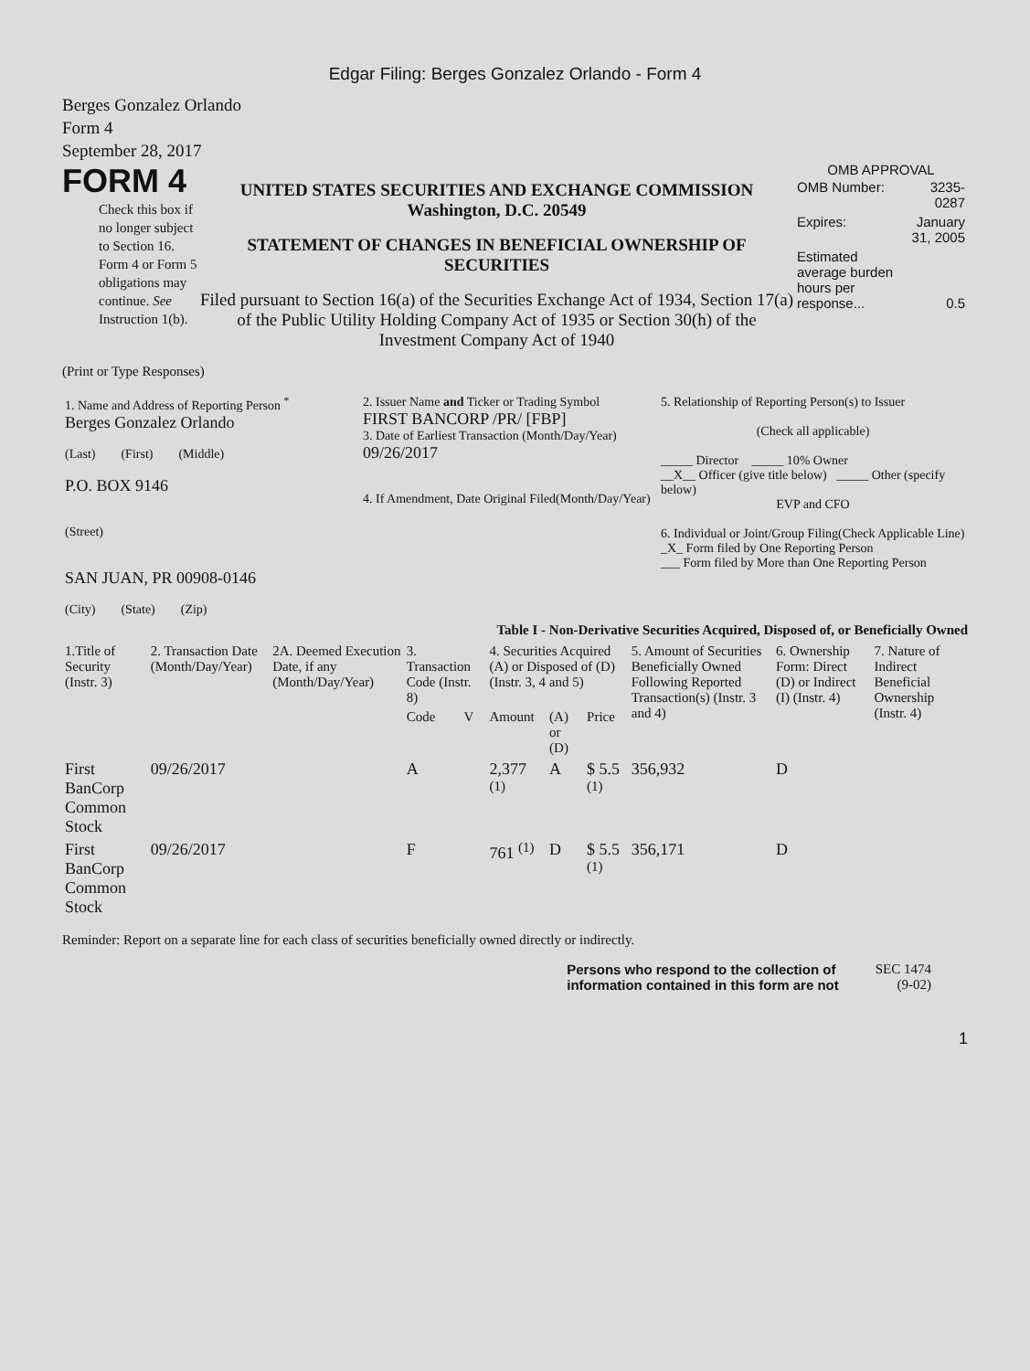Edgar Filing: Berges Gonzalez Orlando - Form 4
Berges Gonzalez Orlando
Form 4
September 28, 2017
FORM 4
Check this box if no longer subject to Section 16. Form 4 or Form 5 obligations may continue. See Instruction 1(b).
UNITED STATES SECURITIES AND EXCHANGE COMMISSION
Washington, D.C. 20549
STATEMENT OF CHANGES IN BENEFICIAL OWNERSHIP OF SECURITIES
Filed pursuant to Section 16(a) of the Securities Exchange Act of 1934, Section 17(a) of the Public Utility Holding Company Act of 1935 or Section 30(h) of the Investment Company Act of 1940
OMB APPROVAL
| OMB Number: | 3235-0287 |
| Expires: | January 31, 2005 |
| Estimated average burden hours per response... | 0.5 |
(Print or Type Responses)
| 1. Name and Address of Reporting Person <sup>*</sup> Berges Gonzalez Orlando (Last) (First) (Middle) P.O. BOX 9146 (Street) SAN JUAN, PR 00908-0146 (City) (State) (Zip) | 2. Issuer Name and Ticker or Trading Symbol FIRST BANCORP /PR/ [FBP] 3. Date of Earliest Transaction (Month/Day/Year) 09/26/2017 4. If Amendment, Date Original Filed(Month/Day/Year) | 5. Relationship of Reporting Person(s) to Issuer (Check all applicable) _____ Director _____ 10% Owner __X__ Officer (give title below) _____ Other (specify below) EVP and CFO 6. Individual or Joint/Group Filing(Check Applicable Line) _X_ Form filed by One Reporting Person ___ Form filed by More than One Reporting Person |
Table I - Non-Derivative Securities Acquired, Disposed of, or Beneficially Owned
| 1.Title of Security (Instr. 3) | 2. Transaction Date (Month/Day/Year) | 2A. Deemed Execution Date, if any (Month/Day/Year) | 3. Transaction Code (Instr. 8) | | 4. Securities Acquired (A) or Disposed of (D) (Instr. 3, 4 and 5) | | | 5. Amount of Securities Beneficially Owned Following Reported Transaction(s) (Instr. 3 and 4) | 6. Ownership Form: Direct (D) or Indirect (I) (Instr. 4) | 7. Nature of Indirect Beneficial Ownership (Instr. 4) |
| --- | --- | --- | --- | --- | --- | --- | --- | --- | --- | --- |
| | | | Code | V | Amount | (A) or (D) | Price | | | |
| First BanCorp Common Stock | 09/26/2017 | | A | | 2,377 <sup>(1)</sup> | A | $ 5.5 <sup>(1)</sup> | 356,932 | D | |
| First BanCorp Common Stock | 09/26/2017 | | F | | 761 <sup>(1)</sup> | D | $ 5.5 <sup>(1)</sup> | 356,171 | D | |
Reminder: Report on a separate line for each class of securities beneficially owned directly or indirectly.
Persons who respond to the collection of
information contained in this form are not
SEC 1474
(9-02)
1